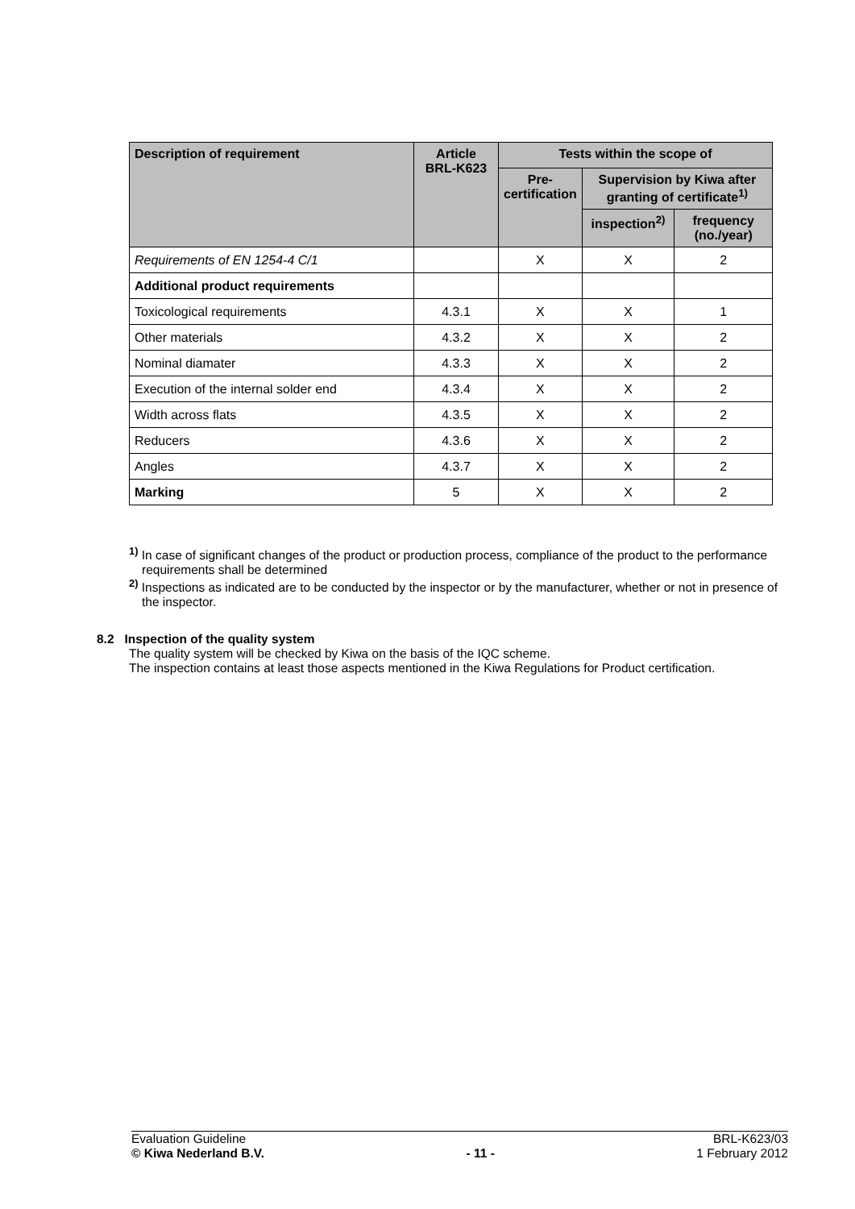| Description of requirement | Article BRL-K623 | Tests within the scope of | | |
| --- | --- | --- | --- | --- |
| | | Pre- certification | Supervision by Kiwa after granting of certificate<sup>1)</sup> | |
| | | | inspection<sup>2)</sup> | frequency (no./year) |
| Requirements of EN 1254-4 C/1 | | X | X | 2 |
| Additional product requirements | | | | |
| Toxicological requirements | 4.3.1 | X | X | 1 |
| Other materials | 4.3.2 | X | X | 2 |
| Nominal diamater | 4.3.3 | X | X | 2 |
| Execution of the internal solder end | 4.3.4 | X | X | 2 |
| Width across flats | 4.3.5 | X | X | 2 |
| Reducers | 4.3.6 | X | X | 2 |
| Angles | 4.3.7 | X | X | 2 |
| Marking | 5 | X | X | 2 |
<sup>1)</sup> In case of significant changes of the product or production process, compliance of the product to the performance requirements shall be determined
<sup>2)</sup> Inspections as indicated are to be conducted by the inspector or by the manufacturer, whether or not in presence of the inspector.
8.2 Inspection of the quality system
The quality system will be checked by Kiwa on the basis of the IQC scheme.
The inspection contains at least those aspects mentioned in the Kiwa Regulations for Product certification.
Evaluation Guideline
© Kiwa Nederland B.V.
- 11 - BRL-K623/03
1 February 2012